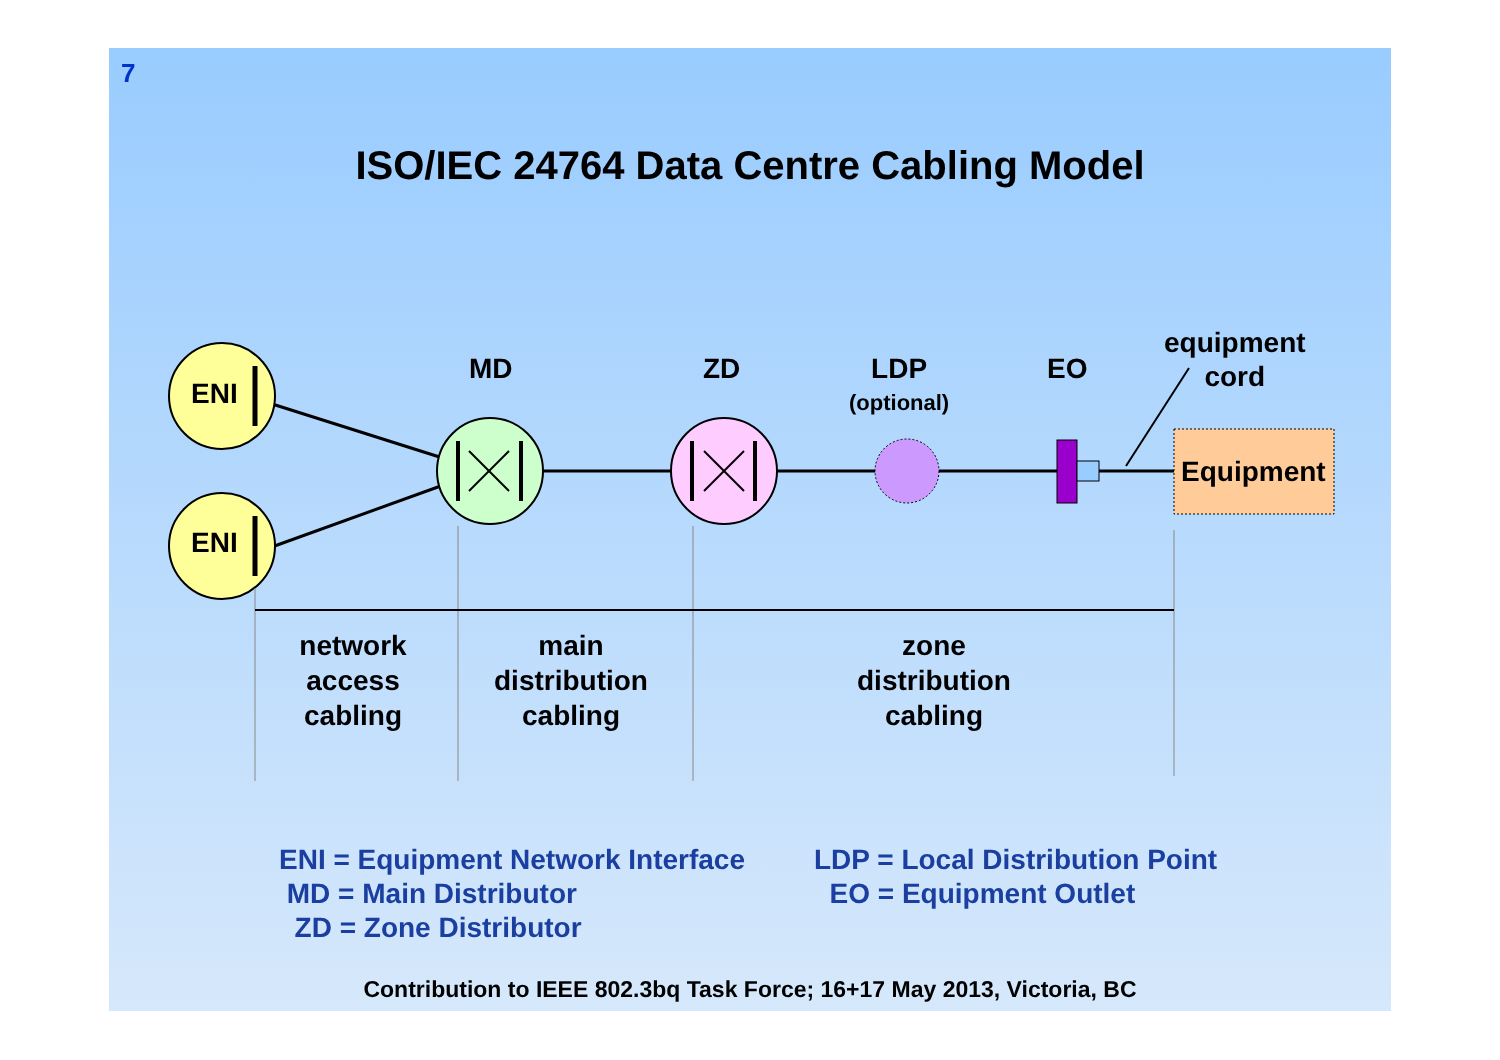7
ISO/IEC 24764 Data Centre Cabling Model
ENI
ENI
MD ZD
LDP
(optional)
EO
equipment
cord
Equipment
network
access
cabling
main
distribution
cabling
zone
distribution
cabling
ENI = Equipment Network Interface
MD = Main Distributor
ZD = Zone Distributor
LDP = Local Distribution Point
EO = Equipment Outlet
Contribution to IEEE 802.3bq Task Force; 16+17 May 2013, Victoria, BC